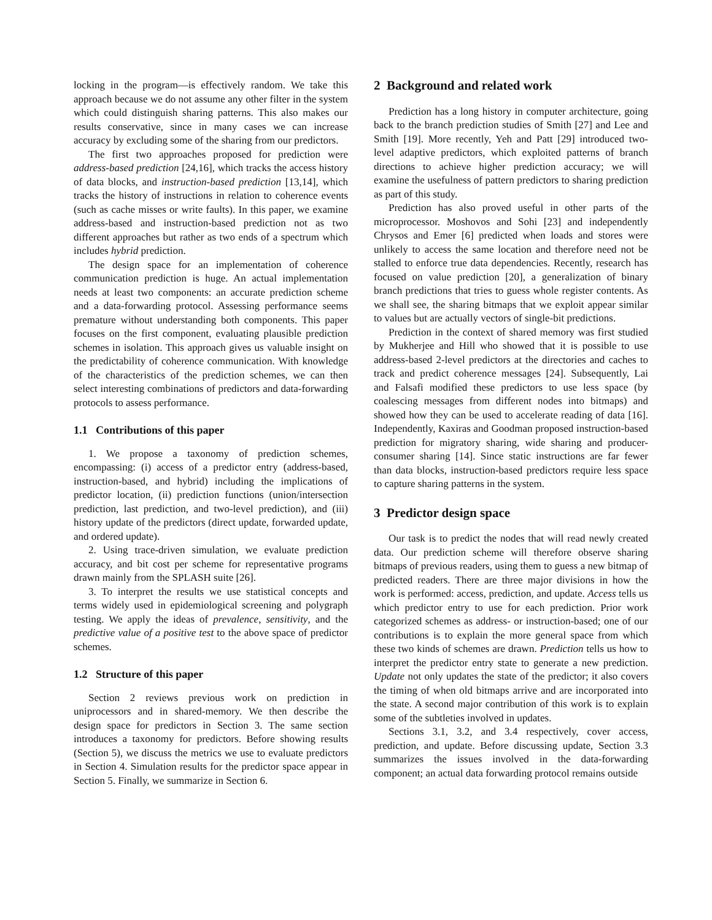locking in the program—is effectively random. We take this approach because we do not assume any other filter in the system which could distinguish sharing patterns. This also makes our results conservative, since in many cases we can increase accuracy by excluding some of the sharing from our predictors.
The first two approaches proposed for prediction were address-based prediction [24,16], which tracks the access history of data blocks, and instruction-based prediction [13,14], which tracks the history of instructions in relation to coherence events (such as cache misses or write faults). In this paper, we examine address-based and instruction-based prediction not as two different approaches but rather as two ends of a spectrum which includes hybrid prediction.
The design space for an implementation of coherence communication prediction is huge. An actual implementation needs at least two components: an accurate prediction scheme and a data-forwarding protocol. Assessing performance seems premature without understanding both components. This paper focuses on the first component, evaluating plausible prediction schemes in isolation. This approach gives us valuable insight on the predictability of coherence communication. With knowledge of the characteristics of the prediction schemes, we can then select interesting combinations of predictors and data-forwarding protocols to assess performance.
1.1 Contributions of this paper
1. We propose a taxonomy of prediction schemes, encompassing: (i) access of a predictor entry (address-based, instruction-based, and hybrid) including the implications of predictor location, (ii) prediction functions (union/intersection prediction, last prediction, and two-level prediction), and (iii) history update of the predictors (direct update, forwarded update, and ordered update).
2. Using trace-driven simulation, we evaluate prediction accuracy, and bit cost per scheme for representative programs drawn mainly from the SPLASH suite [26].
3. To interpret the results we use statistical concepts and terms widely used in epidemiological screening and polygraph testing. We apply the ideas of prevalence, sensitivity, and the predictive value of a positive test to the above space of predictor schemes.
1.2 Structure of this paper
Section 2 reviews previous work on prediction in uniprocessors and in shared-memory. We then describe the design space for predictors in Section 3. The same section introduces a taxonomy for predictors. Before showing results (Section 5), we discuss the metrics we use to evaluate predictors in Section 4. Simulation results for the predictor space appear in Section 5. Finally, we summarize in Section 6.
2 Background and related work
Prediction has a long history in computer architecture, going back to the branch prediction studies of Smith [27] and Lee and Smith [19]. More recently, Yeh and Patt [29] introduced two-level adaptive predictors, which exploited patterns of branch directions to achieve higher prediction accuracy; we will examine the usefulness of pattern predictors to sharing prediction as part of this study.
Prediction has also proved useful in other parts of the microprocessor. Moshovos and Sohi [23] and independently Chrysos and Emer [6] predicted when loads and stores were unlikely to access the same location and therefore need not be stalled to enforce true data dependencies. Recently, research has focused on value prediction [20], a generalization of binary branch predictions that tries to guess whole register contents. As we shall see, the sharing bitmaps that we exploit appear similar to values but are actually vectors of single-bit predictions.
Prediction in the context of shared memory was first studied by Mukherjee and Hill who showed that it is possible to use address-based 2-level predictors at the directories and caches to track and predict coherence messages [24]. Subsequently, Lai and Falsafi modified these predictors to use less space (by coalescing messages from different nodes into bitmaps) and showed how they can be used to accelerate reading of data [16]. Independently, Kaxiras and Goodman proposed instruction-based prediction for migratory sharing, wide sharing and producer-consumer sharing [14]. Since static instructions are far fewer than data blocks, instruction-based predictors require less space to capture sharing patterns in the system.
3 Predictor design space
Our task is to predict the nodes that will read newly created data. Our prediction scheme will therefore observe sharing bitmaps of previous readers, using them to guess a new bitmap of predicted readers. There are three major divisions in how the work is performed: access, prediction, and update. Access tells us which predictor entry to use for each prediction. Prior work categorized schemes as address- or instruction-based; one of our contributions is to explain the more general space from which these two kinds of schemes are drawn. Prediction tells us how to interpret the predictor entry state to generate a new prediction. Update not only updates the state of the predictor; it also covers the timing of when old bitmaps arrive and are incorporated into the state. A second major contribution of this work is to explain some of the subtleties involved in updates.
Sections 3.1, 3.2, and 3.4 respectively, cover access, prediction, and update. Before discussing update, Section 3.3 summarizes the issues involved in the data-forwarding component; an actual data forwarding protocol remains outside